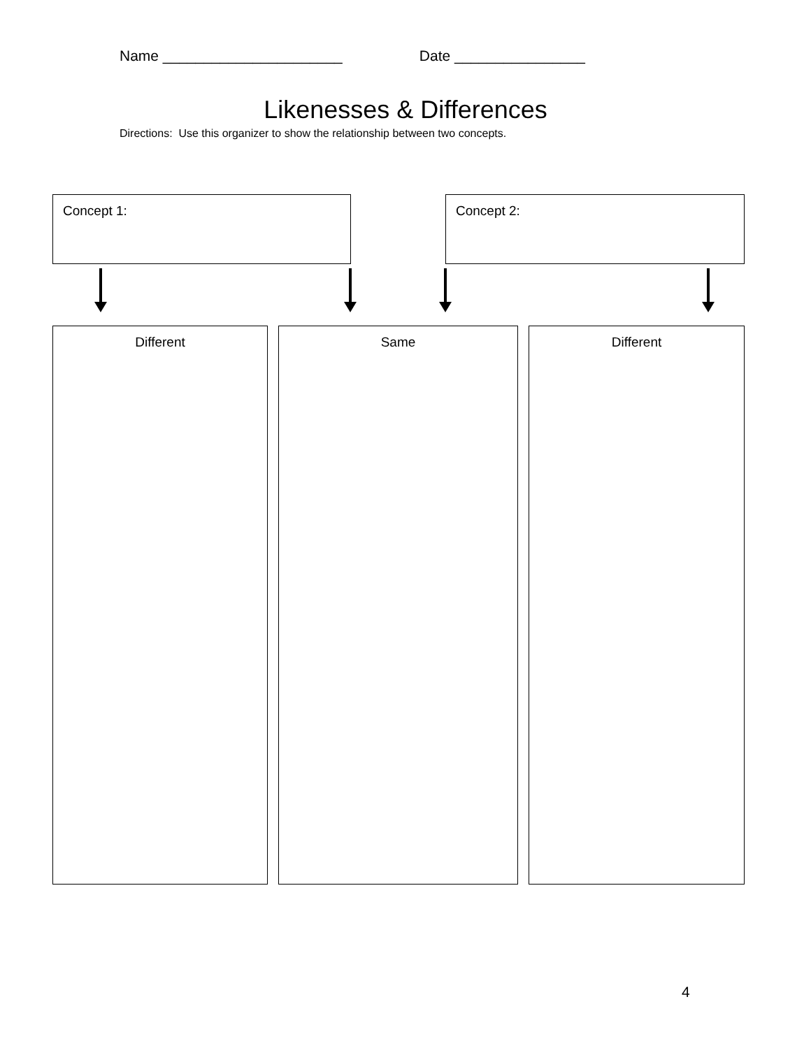Name ______________________ Date ________________
Likenesses & Differences
Directions: Use this organizer to show the relationship between two concepts.
Concept 1: Concept 2:
Different Same Different
4